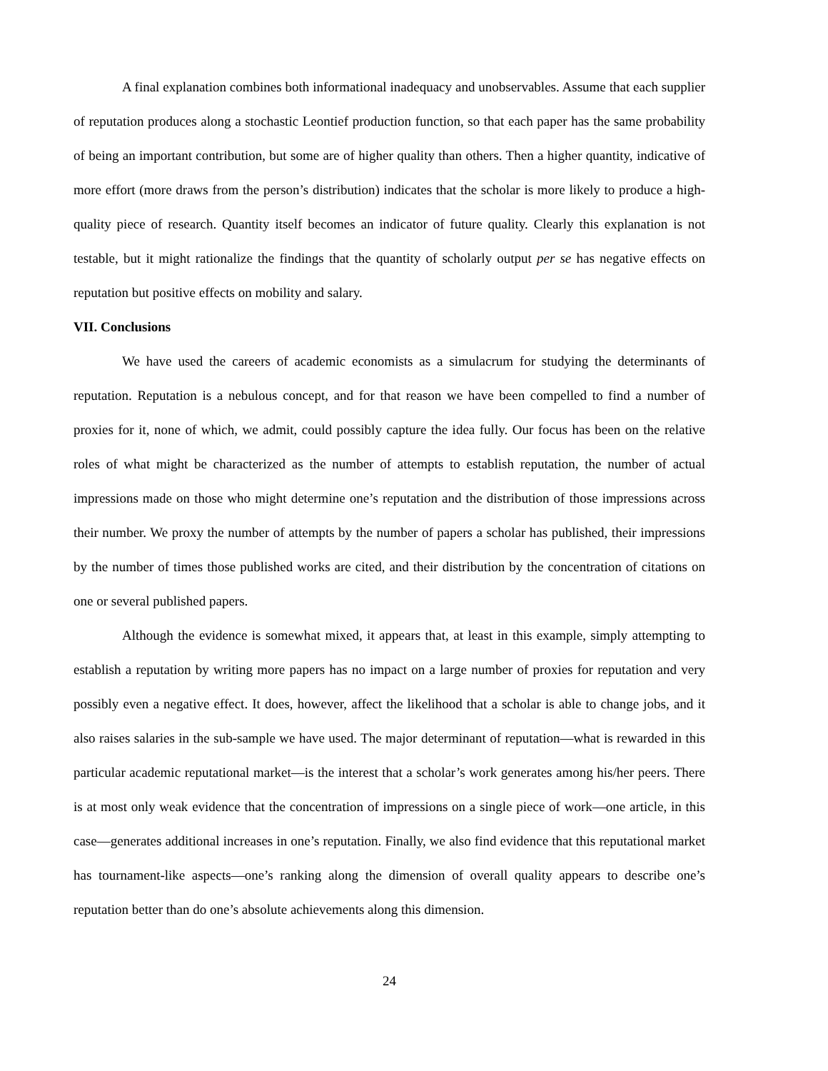A final explanation combines both informational inadequacy and unobservables. Assume that each supplier of reputation produces along a stochastic Leontief production function, so that each paper has the same probability of being an important contribution, but some are of higher quality than others. Then a higher quantity, indicative of more effort (more draws from the person’s distribution) indicates that the scholar is more likely to produce a high-quality piece of research. Quantity itself becomes an indicator of future quality. Clearly this explanation is not testable, but it might rationalize the findings that the quantity of scholarly output per se has negative effects on reputation but positive effects on mobility and salary.
VII. Conclusions
We have used the careers of academic economists as a simulacrum for studying the determinants of reputation. Reputation is a nebulous concept, and for that reason we have been compelled to find a number of proxies for it, none of which, we admit, could possibly capture the idea fully. Our focus has been on the relative roles of what might be characterized as the number of attempts to establish reputation, the number of actual impressions made on those who might determine one’s reputation and the distribution of those impressions across their number. We proxy the number of attempts by the number of papers a scholar has published, their impressions by the number of times those published works are cited, and their distribution by the concentration of citations on one or several published papers.
Although the evidence is somewhat mixed, it appears that, at least in this example, simply attempting to establish a reputation by writing more papers has no impact on a large number of proxies for reputation and very possibly even a negative effect. It does, however, affect the likelihood that a scholar is able to change jobs, and it also raises salaries in the sub-sample we have used. The major determinant of reputation—what is rewarded in this particular academic reputational market—is the interest that a scholar’s work generates among his/her peers. There is at most only weak evidence that the concentration of impressions on a single piece of work—one article, in this case—generates additional increases in one’s reputation. Finally, we also find evidence that this reputational market has tournament-like aspects—one’s ranking along the dimension of overall quality appears to describe one’s reputation better than do one’s absolute achievements along this dimension.
24